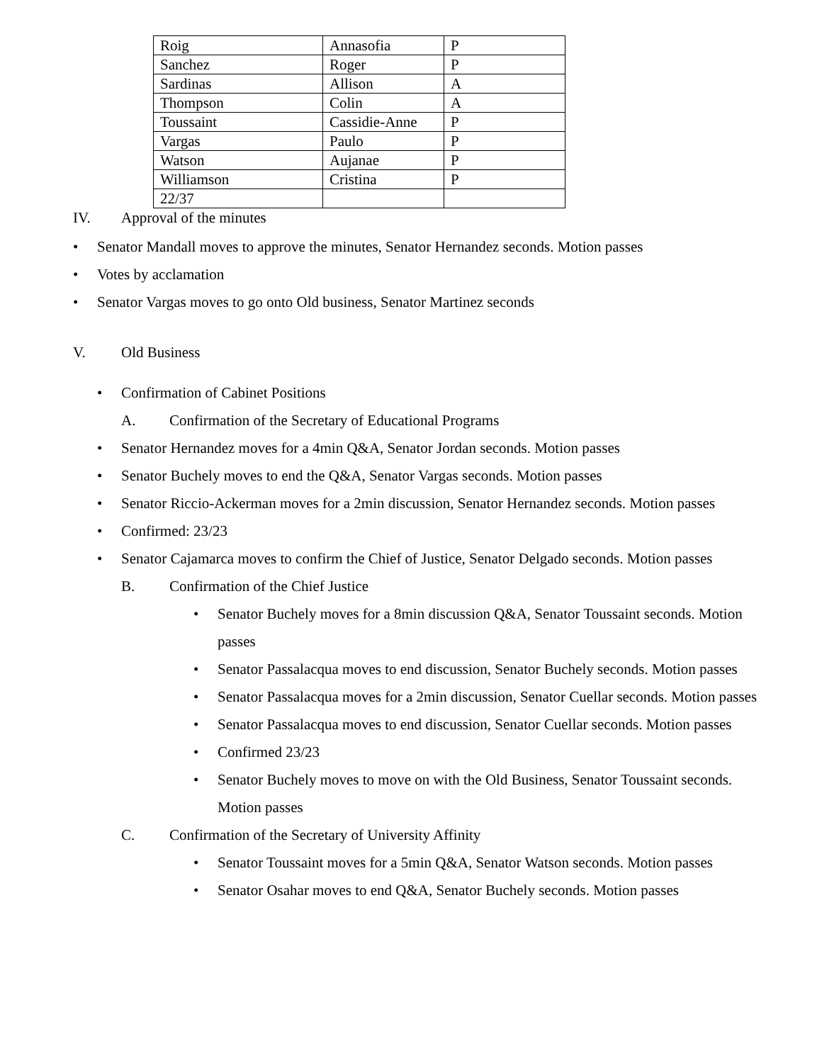| Roig | Annasofia | P |
| Sanchez | Roger | P |
| Sardinas | Allison | A |
| Thompson | Colin | A |
| Toussaint | Cassidie-Anne | P |
| Vargas | Paulo | P |
| Watson | Aujanae | P |
| Williamson | Cristina | P |
| 22/37 | | |
IV. Approval of the minutes
• Senator Mandall moves to approve the minutes, Senator Hernandez seconds. Motion passes
• Votes by acclamation
• Senator Vargas moves to go onto Old business, Senator Martinez seconds
V. Old Business
• Confirmation of Cabinet Positions
A. Confirmation of the Secretary of Educational Programs
• Senator Hernandez moves for a 4min Q&A, Senator Jordan seconds. Motion passes
• Senator Buchely moves to end the Q&A, Senator Vargas seconds. Motion passes
• Senator Riccio-Ackerman moves for a 2min discussion, Senator Hernandez seconds. Motion passes
• Confirmed: 23/23
• Senator Cajamarca moves to confirm the Chief of Justice, Senator Delgado seconds. Motion passes
B. Confirmation of the Chief Justice
• Senator Buchely moves for a 8min discussion Q&A, Senator Toussaint seconds. Motion passes
• Senator Passalacqua moves to end discussion, Senator Buchely seconds. Motion passes
• Senator Passalacqua moves for a 2min discussion, Senator Cuellar seconds. Motion passes
• Senator Passalacqua moves to end discussion, Senator Cuellar seconds. Motion passes
• Confirmed 23/23
• Senator Buchely moves to move on with the Old Business, Senator Toussaint seconds. Motion passes
C. Confirmation of the Secretary of University Affinity
• Senator Toussaint moves for a 5min Q&A, Senator Watson seconds. Motion passes
• Senator Osahar moves to end Q&A, Senator Buchely seconds. Motion passes